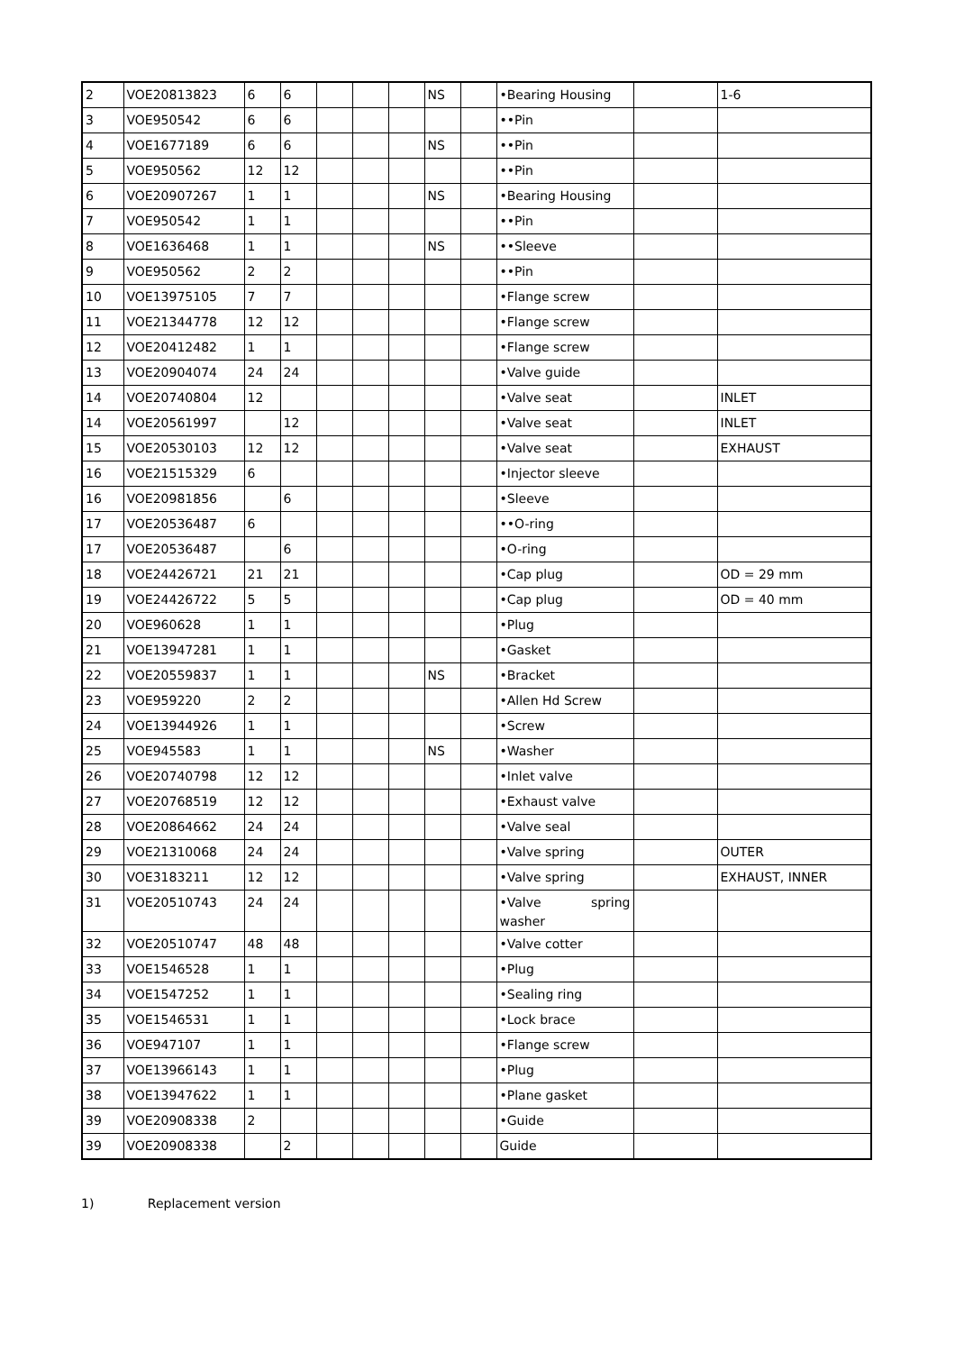| 2 | VOE20813823 | 6 | 6 | | | | NS | | •Bearing Housing | | 1-6 |
| 3 | VOE950542 | 6 | 6 | | | | | | ••Pin | | |
| 4 | VOE1677189 | 6 | 6 | | | | NS | | ••Pin | | |
| 5 | VOE950562 | 12 | 12 | | | | | | ••Pin | | |
| 6 | VOE20907267 | 1 | 1 | | | | NS | | •Bearing Housing | | |
| 7 | VOE950542 | 1 | 1 | | | | | | ••Pin | | |
| 8 | VOE1636468 | 1 | 1 | | | | NS | | ••Sleeve | | |
| 9 | VOE950562 | 2 | 2 | | | | | | ••Pin | | |
| 10 | VOE13975105 | 7 | 7 | | | | | | •Flange screw | | |
| 11 | VOE21344778 | 12 | 12 | | | | | | •Flange screw | | |
| 12 | VOE20412482 | 1 | 1 | | | | | | •Flange screw | | |
| 13 | VOE20904074 | 24 | 24 | | | | | | •Valve guide | | |
| 14 | VOE20740804 | 12 | | | | | | | •Valve seat | | INLET |
| 14 | VOE20561997 | | 12 | | | | | | •Valve seat | | INLET |
| 15 | VOE20530103 | 12 | 12 | | | | | | •Valve seat | | EXHAUST |
| 16 | VOE21515329 | 6 | | | | | | | •Injector sleeve | | |
| 16 | VOE20981856 | | 6 | | | | | | •Sleeve | | |
| 17 | VOE20536487 | 6 | | | | | | | ••O-ring | | |
| 17 | VOE20536487 | | 6 | | | | | | •O-ring | | |
| 18 | VOE24426721 | 21 | 21 | | | | | | •Cap plug | | OD = 29 mm |
| 19 | VOE24426722 | 5 | 5 | | | | | | •Cap plug | | OD = 40 mm |
| 20 | VOE960628 | 1 | 1 | | | | | | •Plug | | |
| 21 | VOE13947281 | 1 | 1 | | | | | | •Gasket | | |
| 22 | VOE20559837 | 1 | 1 | | | | NS | | •Bracket | | |
| 23 | VOE959220 | 2 | 2 | | | | | | •Allen Hd Screw | | |
| 24 | VOE13944926 | 1 | 1 | | | | | | •Screw | | |
| 25 | VOE945583 | 1 | 1 | | | | NS | | •Washer | | |
| 26 | VOE20740798 | 12 | 12 | | | | | | •Inlet valve | | |
| 27 | VOE20768519 | 12 | 12 | | | | | | •Exhaust valve | | |
| 28 | VOE20864662 | 24 | 24 | | | | | | •Valve seal | | |
| 29 | VOE21310068 | 24 | 24 | | | | | | •Valve spring | | OUTER |
| 30 | VOE3183211 | 12 | 12 | | | | | | •Valve spring | | EXHAUST, INNER |
| 31 | VOE20510743 | 24 | 24 | | | | | | •Valve spring washer | | |
| 32 | VOE20510747 | 48 | 48 | | | | | | •Valve cotter | | |
| 33 | VOE1546528 | 1 | 1 | | | | | | •Plug | | |
| 34 | VOE1547252 | 1 | 1 | | | | | | •Sealing ring | | |
| 35 | VOE1546531 | 1 | 1 | | | | | | •Lock brace | | |
| 36 | VOE947107 | 1 | 1 | | | | | | •Flange screw | | |
| 37 | VOE13966143 | 1 | 1 | | | | | | •Plug | | |
| 38 | VOE13947622 | 1 | 1 | | | | | | •Plane gasket | | |
| 39 | VOE20908338 | 2 | | | | | | | •Guide | | |
| 39 | VOE20908338 | | 2 | | | | | | Guide | | |
1) Replacement version